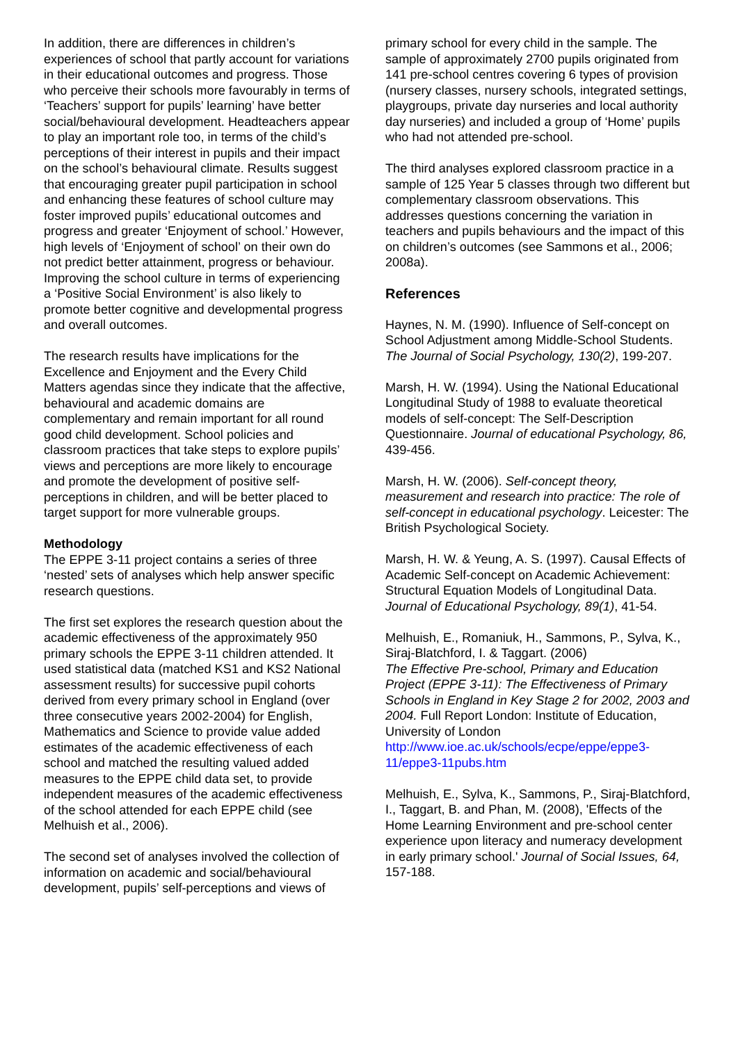In addition, there are differences in children’s experiences of school that partly account for variations in their educational outcomes and progress. Those who perceive their schools more favourably in terms of ‘Teachers’ support for pupils’ learning’ have better social/behavioural development. Headteachers appear to play an important role too, in terms of the child’s perceptions of their interest in pupils and their impact on the school’s behavioural climate. Results suggest that encouraging greater pupil participation in school and enhancing these features of school culture may foster improved pupils’ educational outcomes and progress and greater ‘Enjoyment of school.’ However, high levels of ‘Enjoyment of school’ on their own do not predict better attainment, progress or behaviour. Improving the school culture in terms of experiencing a ‘Positive Social Environment’ is also likely to promote better cognitive and developmental progress and overall outcomes.
The research results have implications for the Excellence and Enjoyment and the Every Child Matters agendas since they indicate that the affective, behavioural and academic domains are complementary and remain important for all round good child development. School policies and classroom practices that take steps to explore pupils’ views and perceptions are more likely to encourage and promote the development of positive self-perceptions in children, and will be better placed to target support for more vulnerable groups.
Methodology
The EPPE 3-11 project contains a series of three ‘nested’ sets of analyses which help answer specific research questions.
The first set explores the research question about the academic effectiveness of the approximately 950 primary schools the EPPE 3-11 children attended. It used statistical data (matched KS1 and KS2 National assessment results) for successive pupil cohorts derived from every primary school in England (over three consecutive years 2002-2004) for English, Mathematics and Science to provide value added estimates of the academic effectiveness of each school and matched the resulting valued added measures to the EPPE child data set, to provide independent measures of the academic effectiveness of the school attended for each EPPE child (see Melhuish et al., 2006).
The second set of analyses involved the collection of information on academic and social/behavioural development, pupils’ self-perceptions and views of
primary school for every child in the sample. The sample of approximately 2700 pupils originated from 141 pre-school centres covering 6 types of provision (nursery classes, nursery schools, integrated settings, playgroups, private day nurseries and local authority day nurseries) and included a group of ‘Home’ pupils who had not attended pre-school.
The third analyses explored classroom practice in a sample of 125 Year 5 classes through two different but complementary classroom observations. This addresses questions concerning the variation in teachers and pupils behaviours and the impact of this on children’s outcomes (see Sammons et al., 2006; 2008a).
References
Haynes, N. M. (1990). Influence of Self-concept on School Adjustment among Middle-School Students. The Journal of Social Psychology, 130(2), 199-207.
Marsh, H. W. (1994). Using the National Educational Longitudinal Study of 1988 to evaluate theoretical models of self-concept: The Self-Description Questionnaire. Journal of educational Psychology, 86, 439-456.
Marsh, H. W. (2006). Self-concept theory, measurement and research into practice: The role of self-concept in educational psychology. Leicester: The British Psychological Society.
Marsh, H. W. & Yeung, A. S. (1997). Causal Effects of Academic Self-concept on Academic Achievement: Structural Equation Models of Longitudinal Data. Journal of Educational Psychology, 89(1), 41-54.
Melhuish, E., Romaniuk, H., Sammons, P., Sylva, K., Siraj-Blatchford, I. & Taggart. (2006)
The Effective Pre-school, Primary and Education Project (EPPE 3-11): The Effectiveness of Primary Schools in England in Key Stage 2 for 2002, 2003 and 2004. Full Report London: Institute of Education, University of London http://www.ioe.ac.uk/schools/ecpe/eppe/eppe3-11/eppe3-11pubs.htm
Melhuish, E., Sylva, K., Sammons, P., Siraj-Blatchford, I., Taggart, B. and Phan, M. (2008), 'Effects of the Home Learning Environment and pre-school center experience upon literacy and numeracy development in early primary school.' Journal of Social Issues, 64, 157-188.